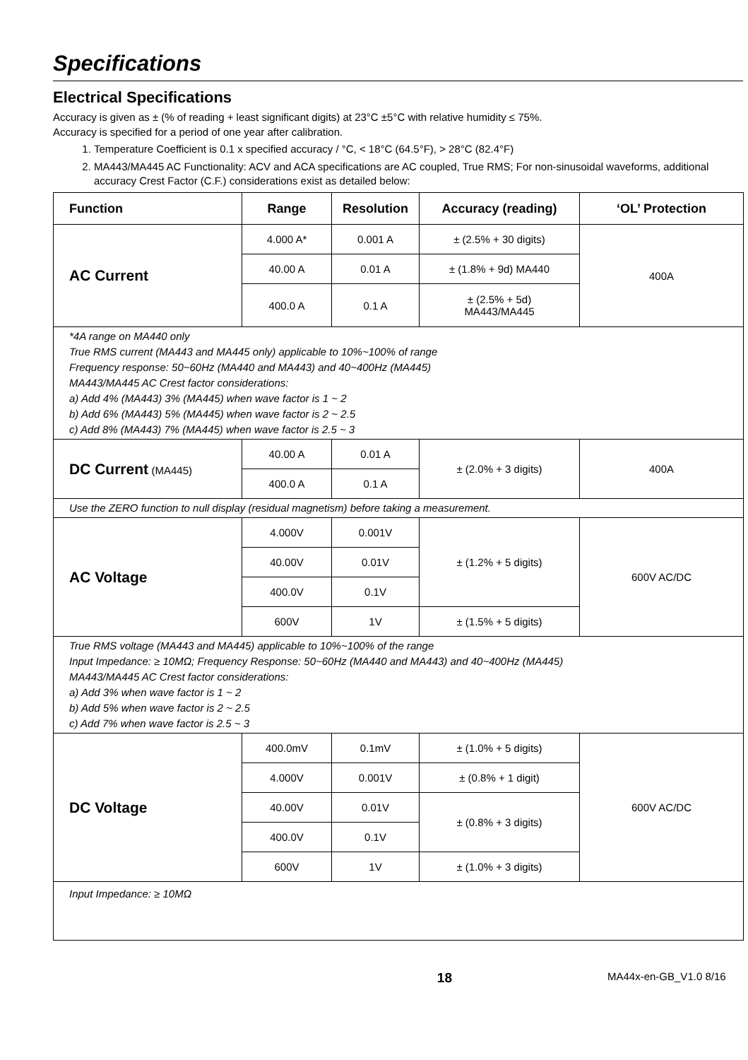Specifications
Electrical Specifications
Accuracy is given as ± (% of reading + least significant digits) at 23°C ±5°C with relative humidity ≤ 75%.
Accuracy is specified for a period of one year after calibration.
1. Temperature Coefficient is 0.1 x specified accuracy / °C, < 18°C (64.5°F), > 28°C (82.4°F)
2. MA443/MA445 AC Functionality: ACV and ACA specifications are AC coupled, True RMS; For non-sinusoidal waveforms, additional accuracy Crest Factor (C.F.) considerations exist as detailed below:
| Function | Range | Resolution | Accuracy (reading) | ‘OL’ Protection |
| --- | --- | --- | --- | --- |
| AC Current | 4.000 A* | 0.001 A | ± (2.5% + 30 digits) | 400A |
| | 40.00 A | 0.01 A | ± (1.8% + 9d) MA440 | |
| | 400.0 A | 0.1 A | ± (2.5% + 5d) MA443/MA445 | |
| *4A range on MA440 only True RMS current (MA443 and MA445 only) applicable to 10%~100% of range Frequency response: 50~60Hz (MA440 and MA443) and 40~400Hz (MA445) MA443/MA445 AC Crest factor considerations: a) Add 4% (MA443) 3% (MA445) when wave factor is 1 ~ 2 b) Add 6% (MA443) 5% (MA445) when wave factor is 2 ~ 2.5 c) Add 8% (MA443) 7% (MA445) when wave factor is 2.5 ~ 3 | | | | |
| DC Current (MA445) | 40.00 A | 0.01 A | ± (2.0% + 3 digits) | 400A |
| | 400.0 A | 0.1 A | | |
| Use the ZERO function to null display (residual magnetism) before taking a measurement. | | | | |
| AC Voltage | 4.000V | 0.001V | ± (1.2% + 5 digits) | 600V AC/DC |
| | 40.00V | 0.01V | | |
| | 400.0V | 0.1V | | |
| | 600V | 1V | ± (1.5% + 5 digits) | |
| True RMS voltage (MA443 and MA445) applicable to 10%~100% of the range Input Impedance: ≥ 10MΩ; Frequency Response: 50~60Hz (MA440 and MA443) and 40~400Hz (MA445) MA443/MA445 AC Crest factor considerations: a) Add 3% when wave factor is 1 ~ 2 b) Add 5% when wave factor is 2 ~ 2.5 c) Add 7% when wave factor is 2.5 ~ 3 | | | | |
| DC Voltage | 400.0mV | 0.1mV | ± (1.0% + 5 digits) | 600V AC/DC |
| | 4.000V | 0.001V | ± (0.8% + 1 digit) | |
| | 40.00V | 0.01V | ± (0.8% + 3 digits) | |
| | 400.0V | 0.1V | | |
| | 600V | 1V | ± (1.0% + 3 digits) | |
| Input Impedance: ≥ 10MΩ | | | | |
18
MA44x-en-GB_V1.0 8/16